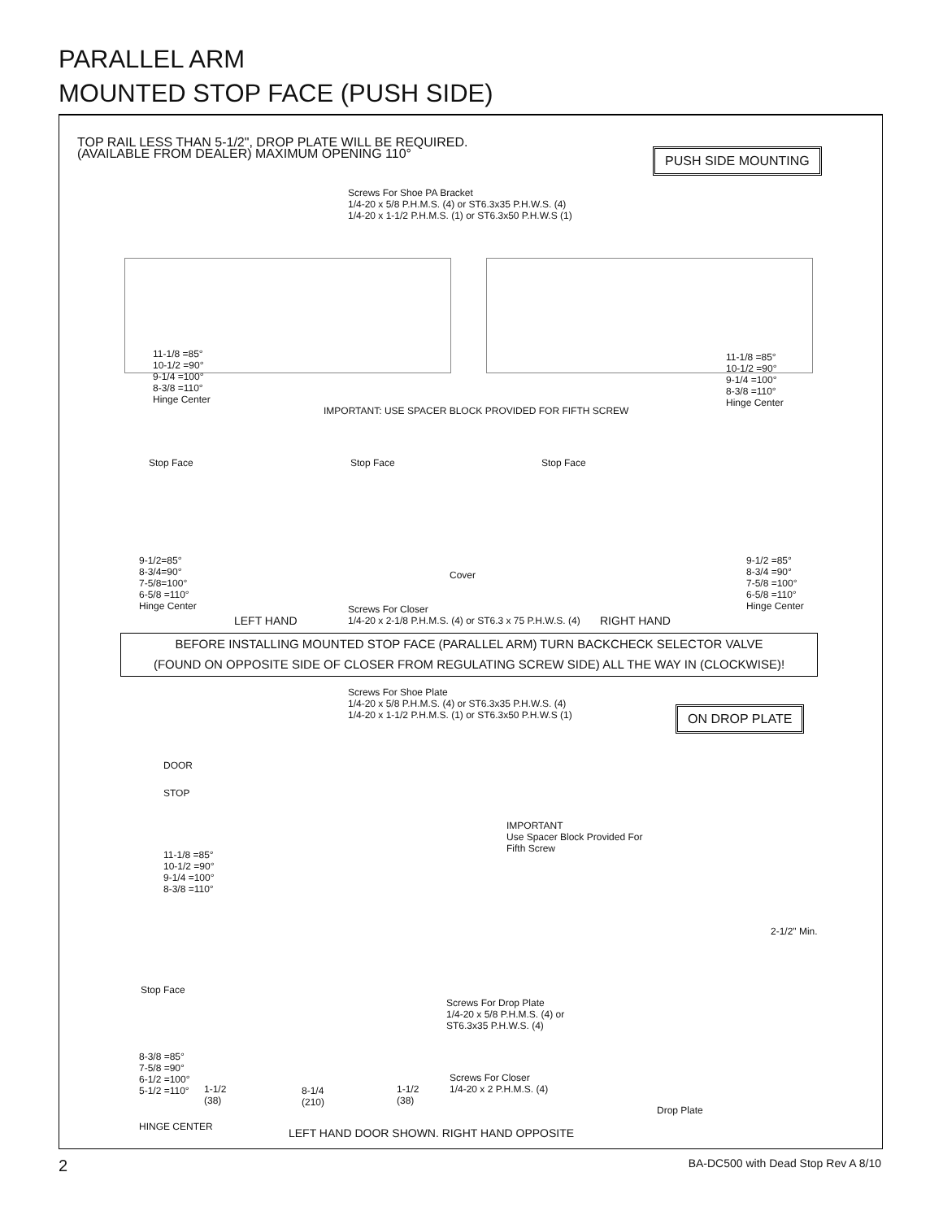PARALLEL ARM
MOUNTED STOP FACE (PUSH SIDE)
TOP RAIL LESS THAN 5-1/2", DROP PLATE WILL BE REQUIRED.
(AVAILABLE FROM DEALER) MAXIMUM OPENING 110°
PUSH SIDE MOUNTING
Screws For Shoe PA Bracket
1/4-20 x 5/8 P.H.M.S. (4) or ST6.3x35 P.H.W.S. (4)
1/4-20 x 1-1/2 P.H.M.S. (1) or ST6.3x50 P.H.W.S (1)
11-1/8 =85°
10-1/2 =90°
9-1/4 =100°
8-3/8 =110°
Hinge Center
11-1/8 =85°
10-1/2 =90°
9-1/4 =100°
8-3/8 =110°
Hinge Center
IMPORTANT: USE SPACER BLOCK PROVIDED FOR FIFTH SCREW
Stop Face Stop Face Stop Face
Cover
9-1/2=85°
8-3/4=90°
7-5/8=100°
6-5/8 =110°
Hinge Center
9-1/2 =85°
8-3/4 =90°
7-5/8 =100°
6-5/8 =110°
Hinge Center
LEFT HAND
Screws For Closer
1/4-20 x 2-1/8 P.H.M.S. (4) or ST6.3 x 75 P.H.W.S. (4)
RIGHT HAND
BEFORE INSTALLING MOUNTED STOP FACE (PARALLEL ARM) TURN BACKCHECK SELECTOR VALVE
(FOUND ON OPPOSITE SIDE OF CLOSER FROM REGULATING SCREW SIDE) ALL THE WAY IN (CLOCKWISE)!
Screws For Shoe Plate
1/4-20 x 5/8 P.H.M.S. (4) or ST6.3x35 P.H.W.S. (4)
1/4-20 x 1-1/2 P.H.M.S. (1) or ST6.3x50 P.H.W.S (1)
ON DROP PLATE
DOOR
STOP
IMPORTANT
Use Spacer Block Provided For
Fifth Screw
11-1/8 =85°
10-1/2 =90°
9-1/4 =100°
8-3/8 =110°
2-1/2" Min.
Stop Face
Screws For Drop Plate
1/4-20 x 5/8 P.H.M.S. (4) or
ST6.3x35 P.H.W.S. (4)
8-3/8 =85°
7-5/8 =90°
6-1/2 =100°
5-1/2 =110°
1-1/2
(38)
8-1/4
(210)
1-1/2
(38)
Screws For Closer
1/4-20 x 2 P.H.M.S. (4)
Drop Plate
HINGE CENTER
LEFT HAND DOOR SHOWN. RIGHT HAND OPPOSITE
2
BA-DC500 with Dead Stop Rev A 8/10